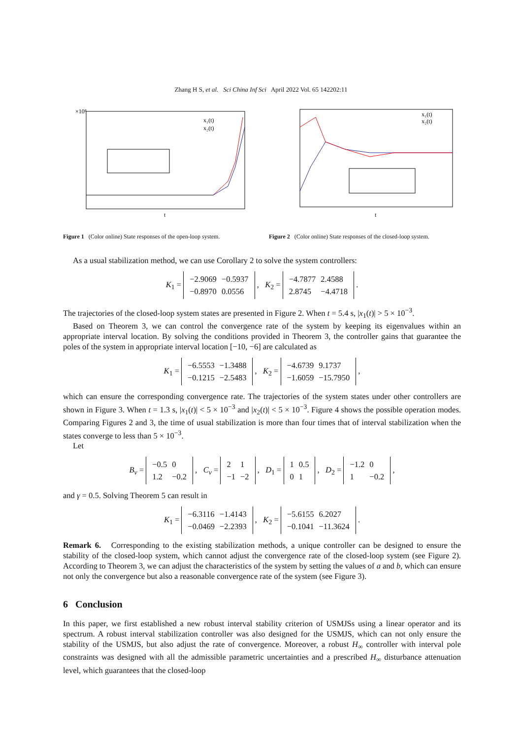Zhang H S, et al. Sci China Inf Sci April 2022 Vol. 65 142202:11
×10⁸
x₁(t)
x₂(t)
t
Figure 1 (Color online) State responses of the open-loop system.
x₁(t)
x₂(t)
t
Figure 2 (Color online) State responses of the closed-loop system.
As a usual stabilization method, we can use Corollary 2 to solve the system controllers:
K<sub>1</sub> =
| −2.9069 | −0.5937 |
| −0.8970 | 0.0556 |
, K<sub>2</sub> =
| −4.7877 | 2.4588 |
| 2.8745 | −4.4718 |
.
The trajectories of the closed-loop system states are presented in Figure 2. When t = 5.4 s, |x<sub>1</sub>(t)| > 5 × 10<sup>−3</sup>.
Based on Theorem 3, we can control the convergence rate of the system by keeping its eigenvalues within an appropriate interval location. By solving the conditions provided in Theorem 3, the controller gains that guarantee the poles of the system in appropriate interval location [−10, −6] are calculated as
K<sub>1</sub> =
| −6.5553 | −1.3488 |
| −0.1215 | −2.5483 |
, K<sub>2</sub> =
| −4.6739 | 9.1737 |
| −1.6059 | −15.7950 |
,
which can ensure the corresponding convergence rate. The trajectories of the system states under other controllers are shown in Figure 3. When t = 1.3 s, |x<sub>1</sub>(t)| < 5 × 10<sup>−3</sup> and |x<sub>2</sub>(t)| < 5 × 10<sup>−3</sup>. Figure 4 shows the possible operation modes. Comparing Figures 2 and 3, the time of usual stabilization is more than four times that of interval stabilization when the states converge to less than 5 × 10<sup>−3</sup>.
Let
B<sub>v</sub> =
| −0.5 | 0 |
| 1.2 | −0.2 |
, C<sub>v</sub> =
| 2 | 1 |
| −1 | −2 |
, D<sub>1</sub> =
| 1 | 0.5 |
| 0 | 1 |
, D<sub>2</sub> =
| −1.2 | 0 |
| 1 | −0.2 |
,
and γ = 0.5. Solving Theorem 5 can result in
K<sub>1</sub> =
| −6.3116 | −1.4143 |
| −0.0469 | −2.2393 |
, K<sub>2</sub> =
| −5.6155 | 6.2027 |
| −0.1041 | −11.3624 |
.
Remark 6. Corresponding to the existing stabilization methods, a unique controller can be designed to ensure the stability of the closed-loop system, which cannot adjust the convergence rate of the closed-loop system (see Figure 2). According to Theorem 3, we can adjust the characteristics of the system by setting the values of a and b, which can ensure not only the convergence but also a reasonable convergence rate of the system (see Figure 3).
6 Conclusion
In this paper, we first established a new robust interval stability criterion of USMJSs using a linear operator and its spectrum. A robust interval stabilization controller was also designed for the USMJS, which can not only ensure the stability of the USMJS, but also adjust the rate of convergence. Moreover, a robust H<sub>∞</sub> controller with interval pole constraints was designed with all the admissible parametric uncertainties and a prescribed H<sub>∞</sub> disturbance attenuation level, which guarantees that the closed-loop